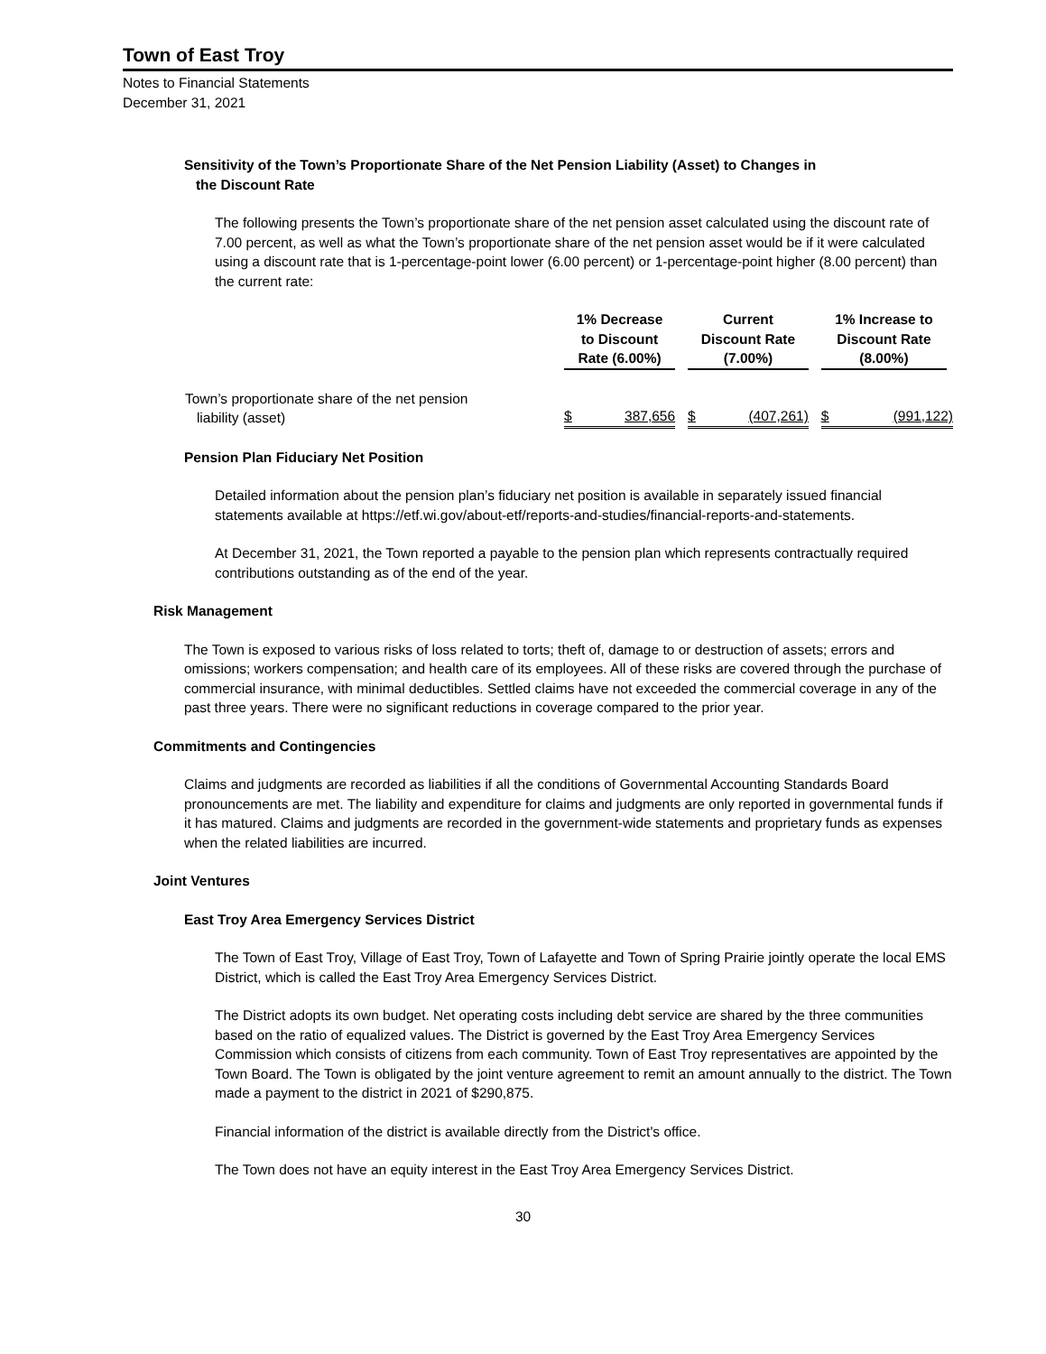Town of East Troy
Notes to Financial Statements
December 31, 2021
Sensitivity of the Town’s Proportionate Share of the Net Pension Liability (Asset) to Changes in
the Discount Rate
The following presents the Town’s proportionate share of the net pension asset calculated using the discount rate of 7.00 percent, as well as what the Town’s proportionate share of the net pension asset would be if it were calculated using a discount rate that is 1-percentage-point lower (6.00 percent) or 1-percentage-point higher (8.00 percent) than the current rate:
| | 1% Decrease to Discount Rate (6.00%) | Current Discount Rate (7.00%) | 1% Increase to Discount Rate (8.00%) |
| --- | --- | --- | --- |
| Town’s proportionate share of the net pension liability (asset) | $ 387,656 | $ (407,261) | $ (991,122) |
Pension Plan Fiduciary Net Position
Detailed information about the pension plan’s fiduciary net position is available in separately issued financial statements available at https://etf.wi.gov/about-etf/reports-and-studies/financial-reports-and-statements.
At December 31, 2021, the Town reported a payable to the pension plan which represents contractually required contributions outstanding as of the end of the year.
Risk Management
The Town is exposed to various risks of loss related to torts; theft of, damage to or destruction of assets; errors and omissions; workers compensation; and health care of its employees. All of these risks are covered through the purchase of commercial insurance, with minimal deductibles. Settled claims have not exceeded the commercial coverage in any of the past three years. There were no significant reductions in coverage compared to the prior year.
Commitments and Contingencies
Claims and judgments are recorded as liabilities if all the conditions of Governmental Accounting Standards Board pronouncements are met. The liability and expenditure for claims and judgments are only reported in governmental funds if it has matured. Claims and judgments are recorded in the government-wide statements and proprietary funds as expenses when the related liabilities are incurred.
Joint Ventures
East Troy Area Emergency Services District
The Town of East Troy, Village of East Troy, Town of Lafayette and Town of Spring Prairie jointly operate the local EMS District, which is called the East Troy Area Emergency Services District.
The District adopts its own budget. Net operating costs including debt service are shared by the three communities based on the ratio of equalized values. The District is governed by the East Troy Area Emergency Services Commission which consists of citizens from each community. Town of East Troy representatives are appointed by the Town Board. The Town is obligated by the joint venture agreement to remit an amount annually to the district. The Town made a payment to the district in 2021 of $290,875.
Financial information of the district is available directly from the District's office.
The Town does not have an equity interest in the East Troy Area Emergency Services District.
30